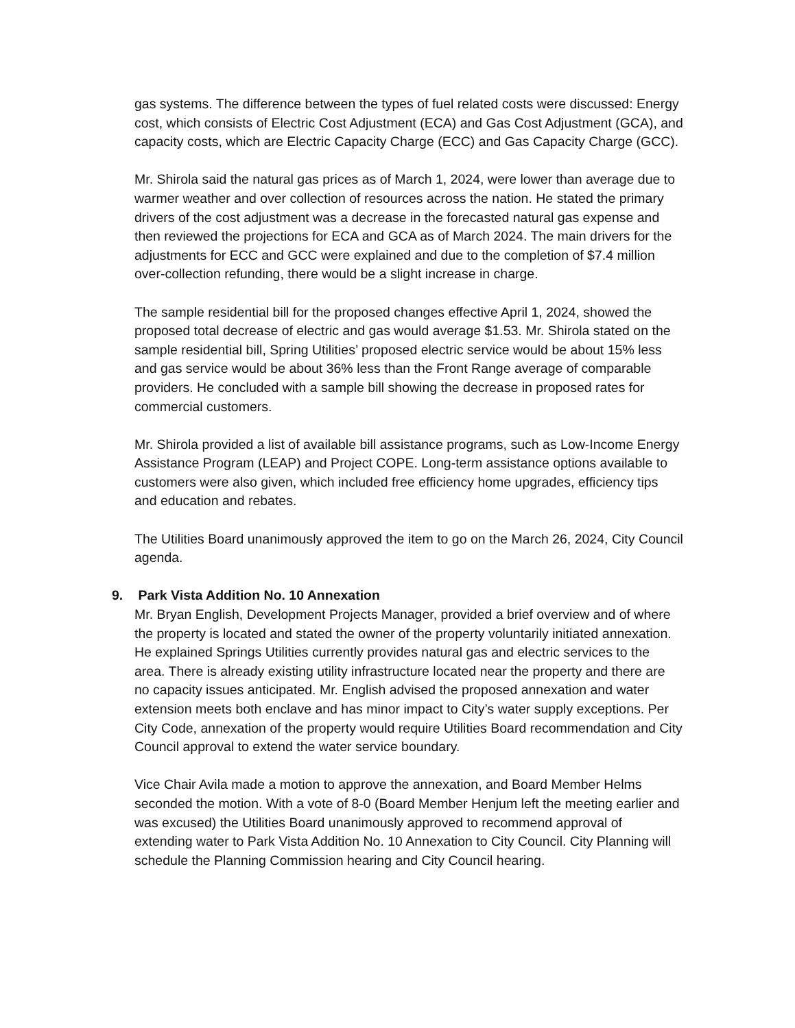gas systems. The difference between the types of fuel related costs were discussed: Energy cost, which consists of Electric Cost Adjustment (ECA) and Gas Cost Adjustment (GCA), and capacity costs, which are Electric Capacity Charge (ECC) and Gas Capacity Charge (GCC).
Mr. Shirola said the natural gas prices as of March 1, 2024, were lower than average due to warmer weather and over collection of resources across the nation. He stated the primary drivers of the cost adjustment was a decrease in the forecasted natural gas expense and then reviewed the projections for ECA and GCA as of March 2024. The main drivers for the adjustments for ECC and GCC were explained and due to the completion of $7.4 million over-collection refunding, there would be a slight increase in charge.
The sample residential bill for the proposed changes effective April 1, 2024, showed the proposed total decrease of electric and gas would average $1.53. Mr. Shirola stated on the sample residential bill, Spring Utilities’ proposed electric service would be about 15% less and gas service would be about 36% less than the Front Range average of comparable providers. He concluded with a sample bill showing the decrease in proposed rates for commercial customers.
Mr. Shirola provided a list of available bill assistance programs, such as Low-Income Energy Assistance Program (LEAP) and Project COPE. Long-term assistance options available to customers were also given, which included free efficiency home upgrades, efficiency tips and education and rebates.
The Utilities Board unanimously approved the item to go on the March 26, 2024, City Council agenda.
9. Park Vista Addition No. 10 Annexation
Mr. Bryan English, Development Projects Manager, provided a brief overview and of where the property is located and stated the owner of the property voluntarily initiated annexation. He explained Springs Utilities currently provides natural gas and electric services to the area. There is already existing utility infrastructure located near the property and there are no capacity issues anticipated. Mr. English advised the proposed annexation and water extension meets both enclave and has minor impact to City’s water supply exceptions. Per City Code, annexation of the property would require Utilities Board recommendation and City Council approval to extend the water service boundary.
Vice Chair Avila made a motion to approve the annexation, and Board Member Helms seconded the motion. With a vote of 8-0 (Board Member Henjum left the meeting earlier and was excused) the Utilities Board unanimously approved to recommend approval of extending water to Park Vista Addition No. 10 Annexation to City Council. City Planning will schedule the Planning Commission hearing and City Council hearing.